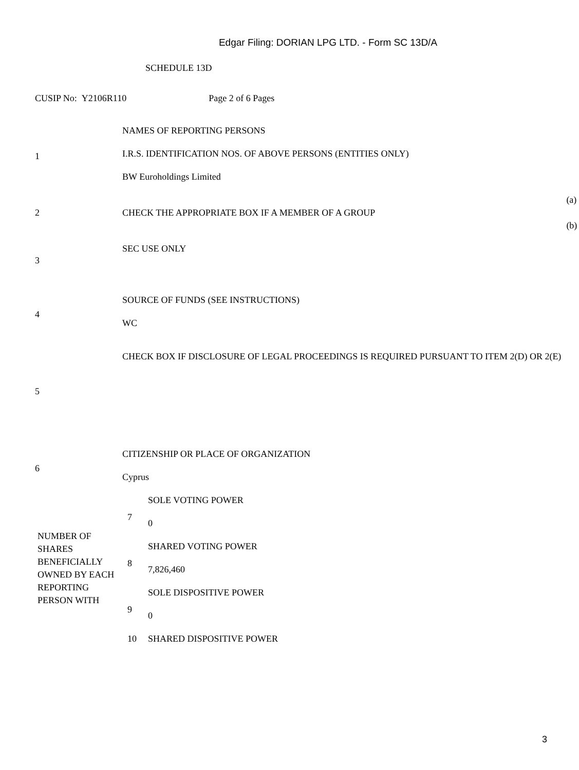Edgar Filing: DORIAN LPG LTD. - Form SC 13D/A
SCHEDULE 13D
CUSIP No: Y2106R110 Page 2 of 6 Pages
| 1 | NAMES OF REPORTING PERSONS I.R.S. IDENTIFICATION NOS. OF ABOVE PERSONS (ENTITIES ONLY) BW Euroholdings Limited | | |
| 2 | CHECK THE APPROPRIATE BOX IF A MEMBER OF A GROUP | | (a) (b) |
| 3 | SEC USE ONLY | | |
| 4 | SOURCE OF FUNDS (SEE INSTRUCTIONS) WC | | |
| 5 | CHECK BOX IF DISCLOSURE OF LEGAL PROCEEDINGS IS REQUIRED PURSUANT TO ITEM 2(D) OR 2(E) | | |
| 6 | CITIZENSHIP OR PLACE OF ORGANIZATION Cyprus | | |
| NUMBER OF SHARES BENEFICIALLY OWNED BY EACH REPORTING PERSON WITH | 7 | SOLE VOTING POWER 0 | |
| | 8 | SHARED VOTING POWER 7,826,460 | |
| | 9 | SOLE DISPOSITIVE POWER 0 | |
| | 10 | SHARED DISPOSITIVE POWER | |
3